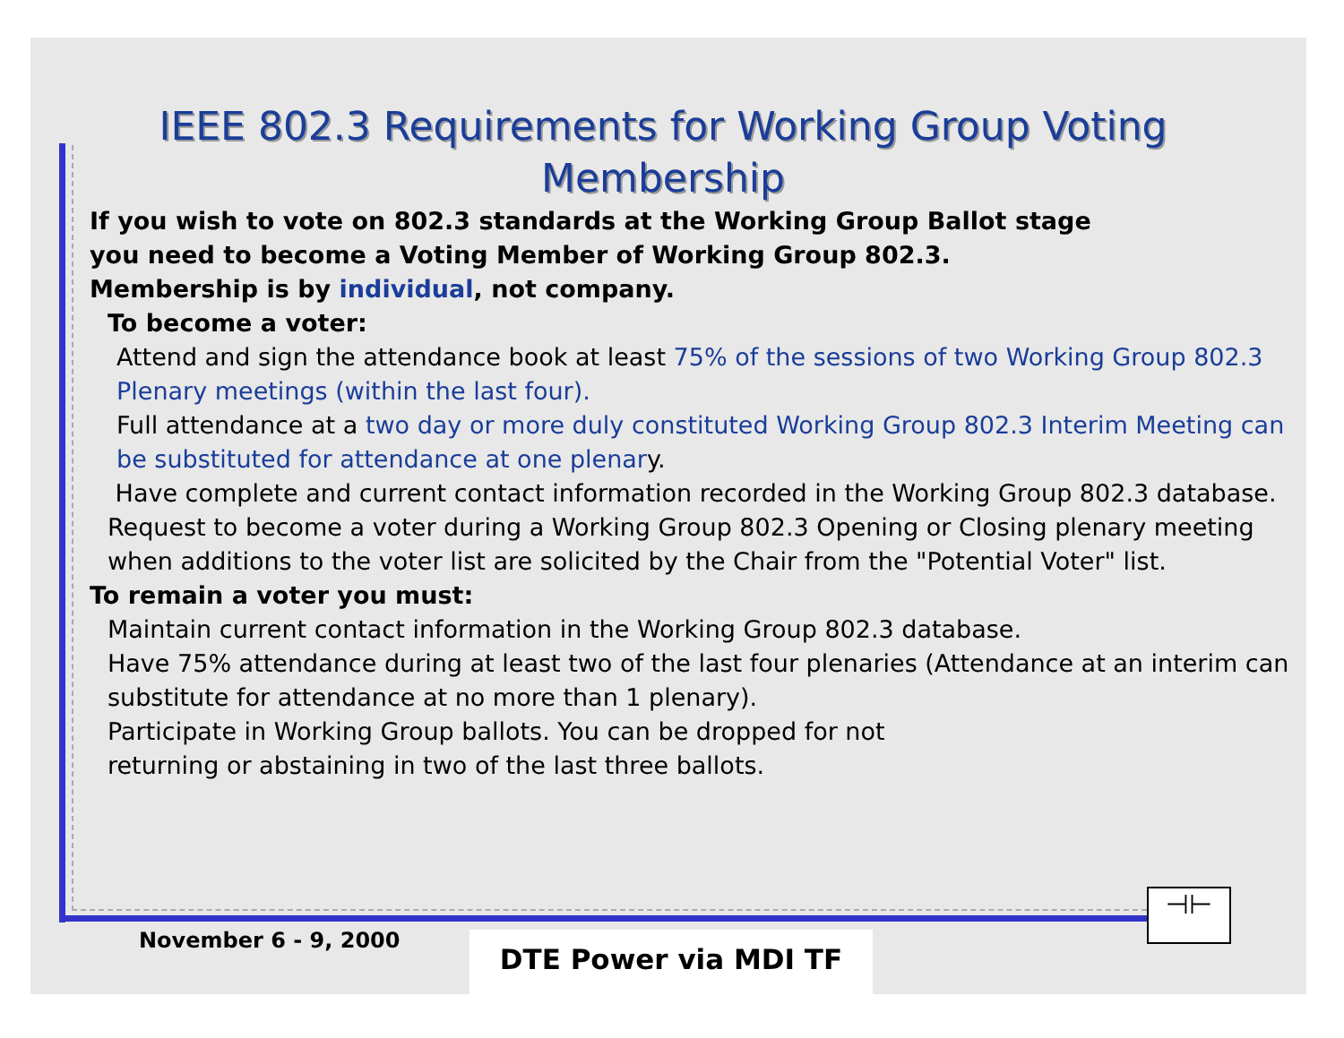IEEE 802.3 Requirements for Working Group Voting Membership
If you wish to vote on 802.3 standards at the Working Group Ballot stage
you need to become a Voting Member of Working Group 802.3.
Membership is by individual, not company.
To become a voter:
Attend and sign the attendance book at least 75% of the sessions of two Working Group 802.3 Plenary meetings (within the last four).
Full attendance at a two day or more duly constituted Working Group 802.3 Interim Meeting can be substituted for attendance at one plenary.
Have complete and current contact information recorded in the Working Group 802.3 database.
Request to become a voter during a Working Group 802.3 Opening or Closing plenary meeting when additions to the voter list are solicited by the Chair from the "Potential Voter" list.
To remain a voter you must:
Maintain current contact information in the Working Group 802.3 database.
Have 75% attendance during at least two of the last four plenaries (Attendance at an interim can substitute for attendance at no more than 1 plenary).
Participate in Working Group ballots. You can be dropped for not
returning or abstaining in two of the last three ballots.
November 6 - 9, 2000 DTE Power via MDI TF
⊣⊢